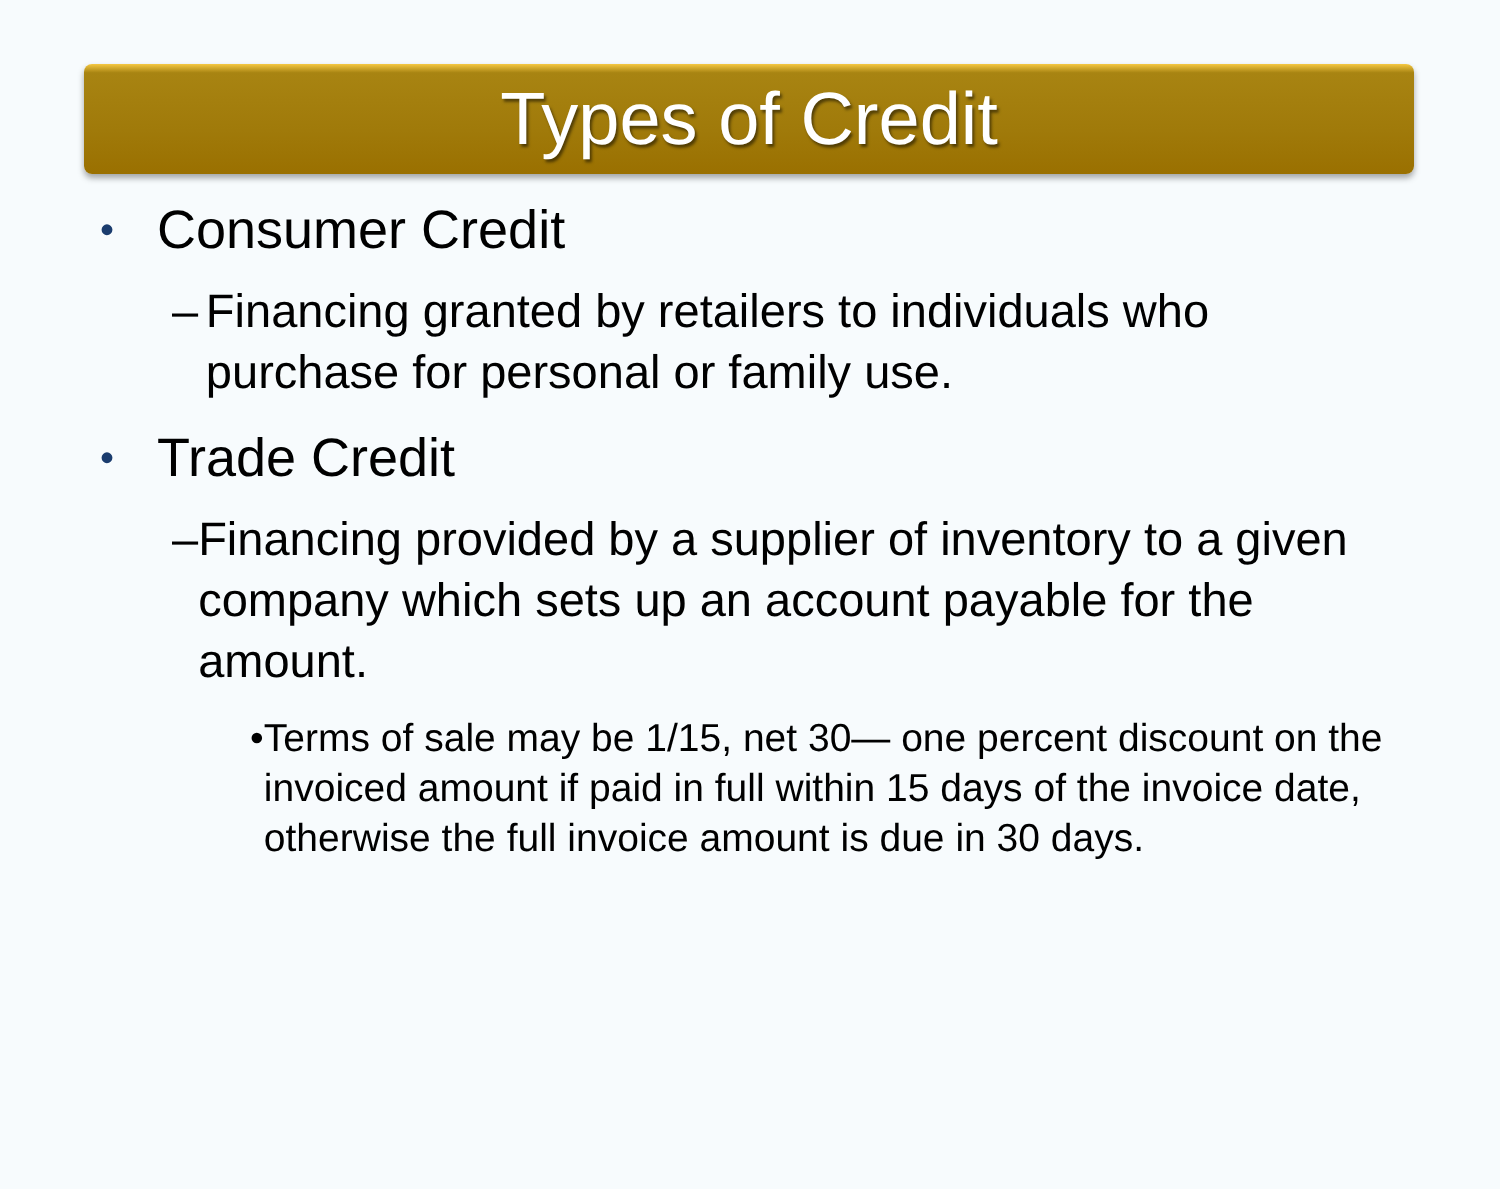Types of Credit
• Consumer Credit
– Financing granted by retailers to individuals who purchase for personal or family use.
• Trade Credit
– Financing provided by a supplier of inventory to a given company which sets up an account payable for the amount.
• Terms of sale may be 1/15, net 30— one percent discount on the invoiced amount if paid in full within 15 days of the invoice date, otherwise the full invoice amount is due in 30 days.